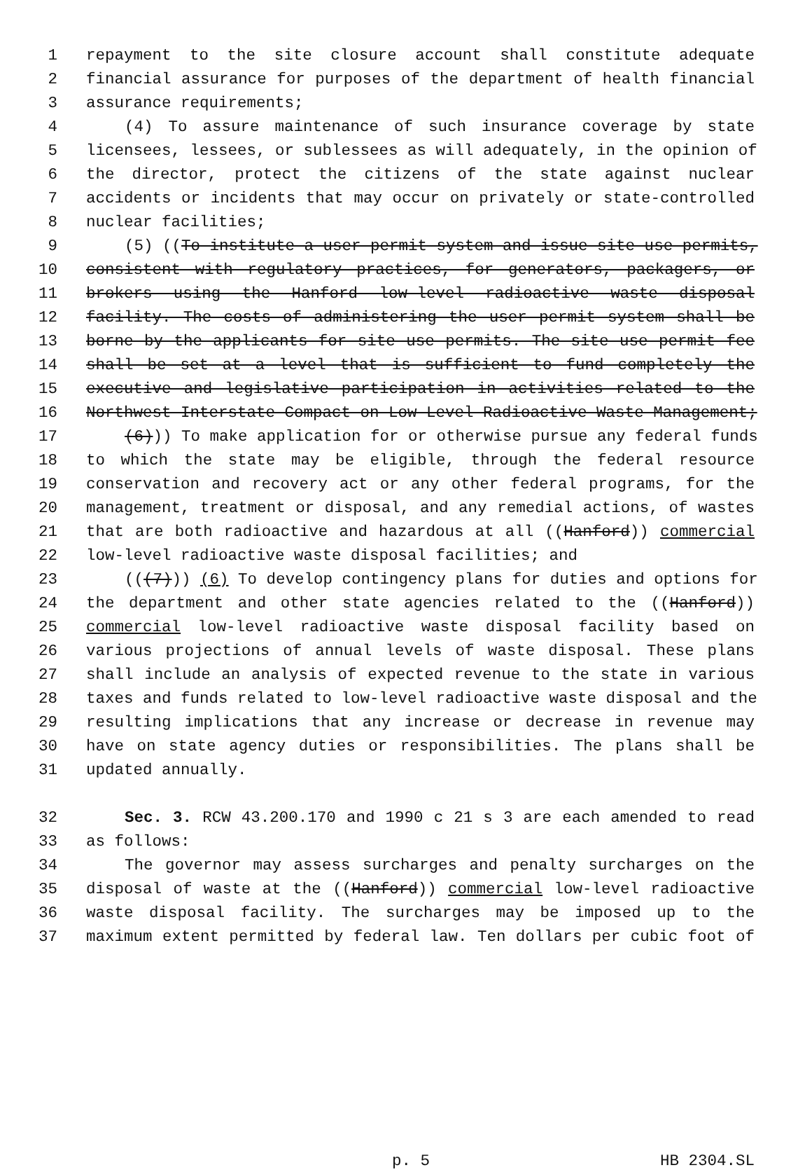1 repayment to the site closure account shall constitute adequate
2 financial assurance for purposes of the department of health financial
3 assurance requirements;
4 (4) To assure maintenance of such insurance coverage by state
5 licensees, lessees, or sublessees as will adequately, in the opinion of
6 the director, protect the citizens of the state against nuclear
7 accidents or incidents that may occur on privately or state-controlled
8 nuclear facilities;
9 (5) ((To institute a user permit system and issue site use permits,
10 consistent with regulatory practices, for generators, packagers, or
11 brokers using the Hanford low-level radioactive waste disposal
12 facility. The costs of administering the user permit system shall be
13 borne by the applicants for site use permits. The site use permit fee
14 shall be set at a level that is sufficient to fund completely the
15 executive and legislative participation in activities related to the
16 Northwest Interstate Compact on Low-Level Radioactive Waste Management;
17 (6))) To make application for or otherwise pursue any federal funds
18 to which the state may be eligible, through the federal resource
19 conservation and recovery act or any other federal programs, for the
20 management, treatment or disposal, and any remedial actions, of wastes
21 that are both radioactive and hazardous at all ((Hanford)) commercial
22 low-level radioactive waste disposal facilities; and
23 (((7))) (6) To develop contingency plans for duties and options for
24 the department and other state agencies related to the ((Hanford))
25 commercial low-level radioactive waste disposal facility based on
26 various projections of annual levels of waste disposal. These plans
27 shall include an analysis of expected revenue to the state in various
28 taxes and funds related to low-level radioactive waste disposal and the
29 resulting implications that any increase or decrease in revenue may
30 have on state agency duties or responsibilities. The plans shall be
31 updated annually.
32 Sec. 3. RCW 43.200.170 and 1990 c 21 s 3 are each amended to read
33 as follows:
34 The governor may assess surcharges and penalty surcharges on the
35 disposal of waste at the ((Hanford)) commercial low-level radioactive
36 waste disposal facility. The surcharges may be imposed up to the
37 maximum extent permitted by federal law. Ten dollars per cubic foot of
p. 5 HB 2304.SL